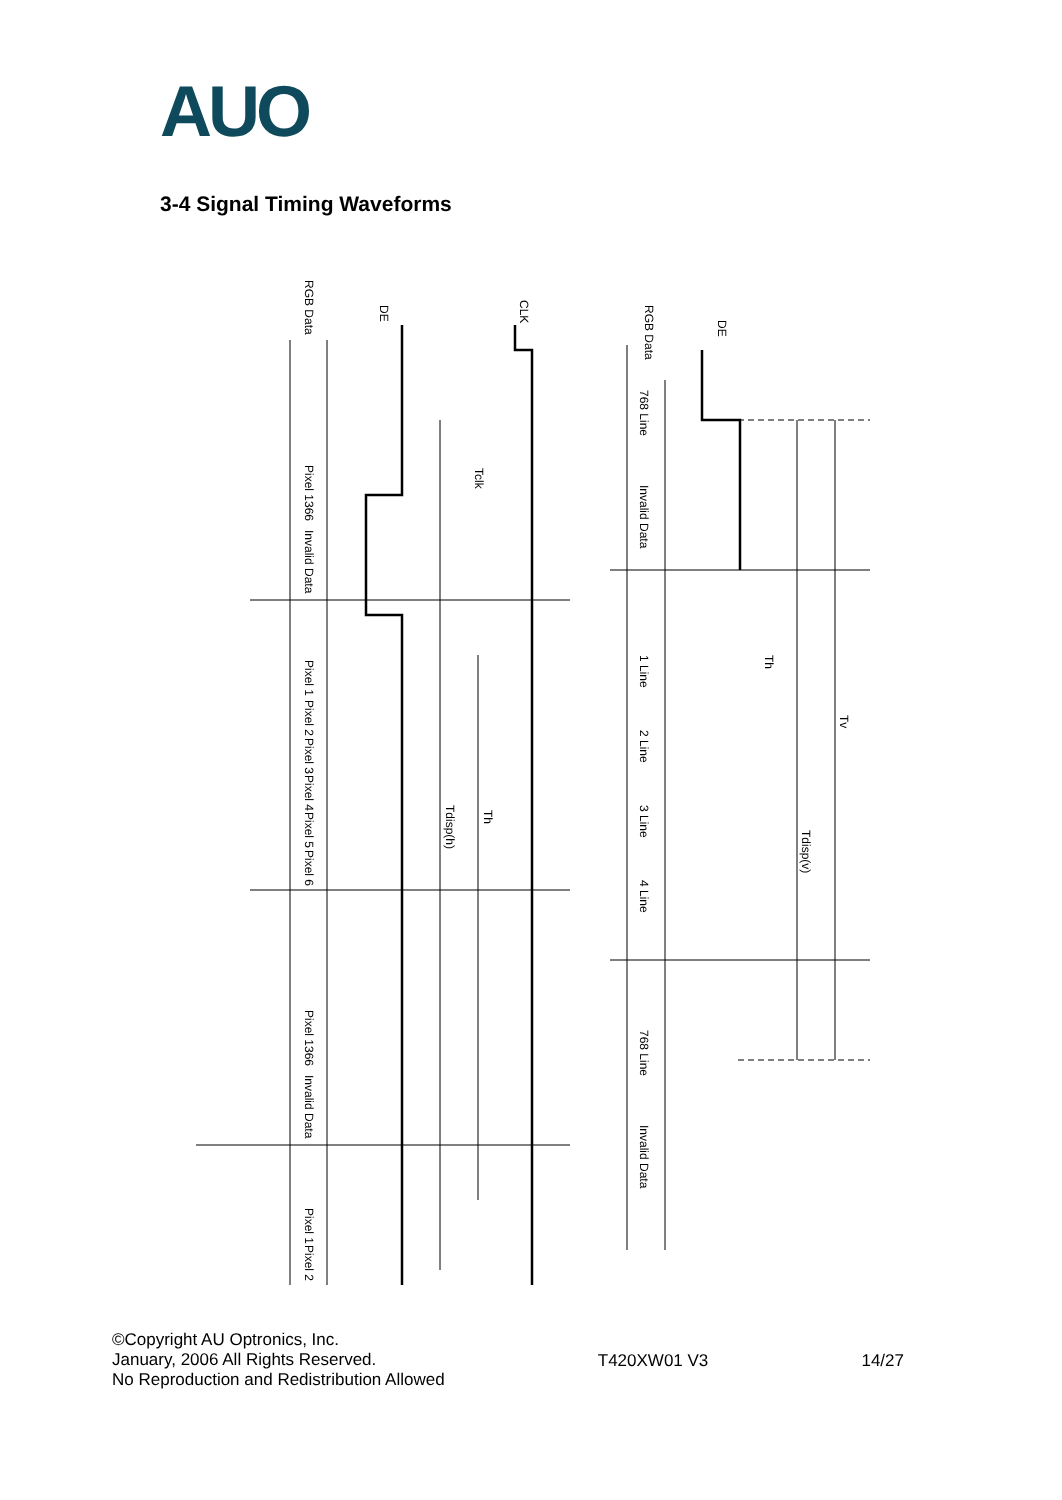AUO
3-4 Signal Timing Waveforms
RGB Data
DE
CLK
RGB Data
DE
Pixel 1366
Invalid Data
Pixel 1
Pixel 2
Pixel 3
Pixel 4
Pixel 5
Pixel 6
Pixel 1366
Invalid Data
Pixel 1
Pixel 2
Tclk
Tdisp(h)
Th
768 Line
Invalid Data
1 Line
2 Line
3 Line
4 Line
768 Line
Invalid Data
Th
Tdisp(v)
Tv
©Copyright AU Optronics, Inc.
January, 2006 All Rights Reserved.
No Reproduction and Redistribution Allowed
T420XW01 V3 14/27